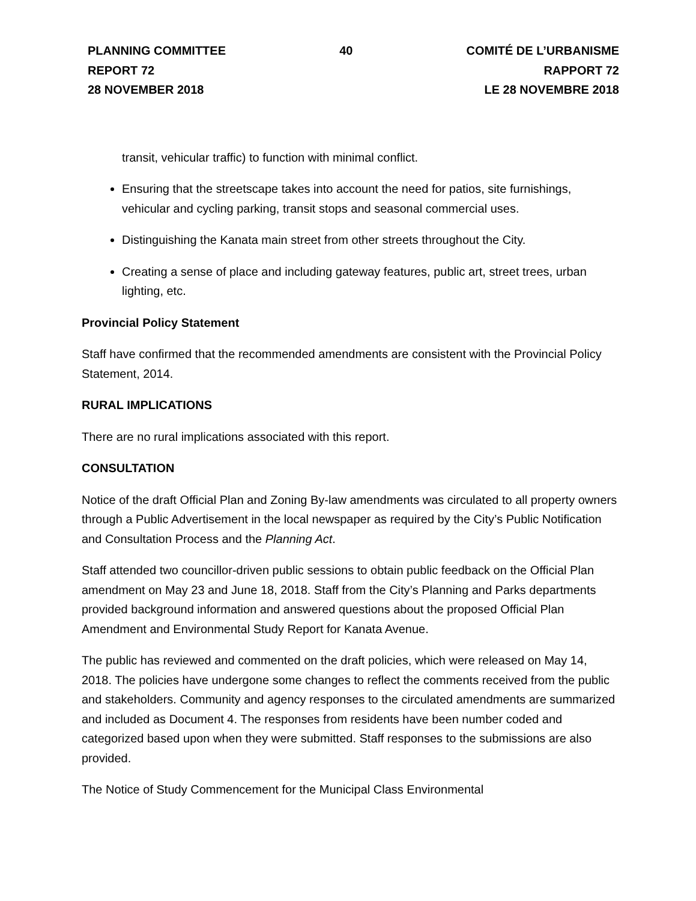PLANNING COMMITTEE
REPORT 72
28 NOVEMBER 2018
40 COMITÉ DE L’URBANISME
RAPPORT 72
LE 28 NOVEMBRE 2018
transit, vehicular traffic) to function with minimal conflict.
Ensuring that the streetscape takes into account the need for patios, site furnishings, vehicular and cycling parking, transit stops and seasonal commercial uses.
Distinguishing the Kanata main street from other streets throughout the City.
Creating a sense of place and including gateway features, public art, street trees, urban lighting, etc.
Provincial Policy Statement
Staff have confirmed that the recommended amendments are consistent with the Provincial Policy Statement, 2014.
RURAL IMPLICATIONS
There are no rural implications associated with this report.
CONSULTATION
Notice of the draft Official Plan and Zoning By-law amendments was circulated to all property owners through a Public Advertisement in the local newspaper as required by the City’s Public Notification and Consultation Process and the Planning Act.
Staff attended two councillor-driven public sessions to obtain public feedback on the Official Plan amendment on May 23 and June 18, 2018. Staff from the City’s Planning and Parks departments provided background information and answered questions about the proposed Official Plan Amendment and Environmental Study Report for Kanata Avenue.
The public has reviewed and commented on the draft policies, which were released on May 14, 2018. The policies have undergone some changes to reflect the comments received from the public and stakeholders. Community and agency responses to the circulated amendments are summarized and included as Document 4. The responses from residents have been number coded and categorized based upon when they were submitted. Staff responses to the submissions are also provided.
The Notice of Study Commencement for the Municipal Class Environmental